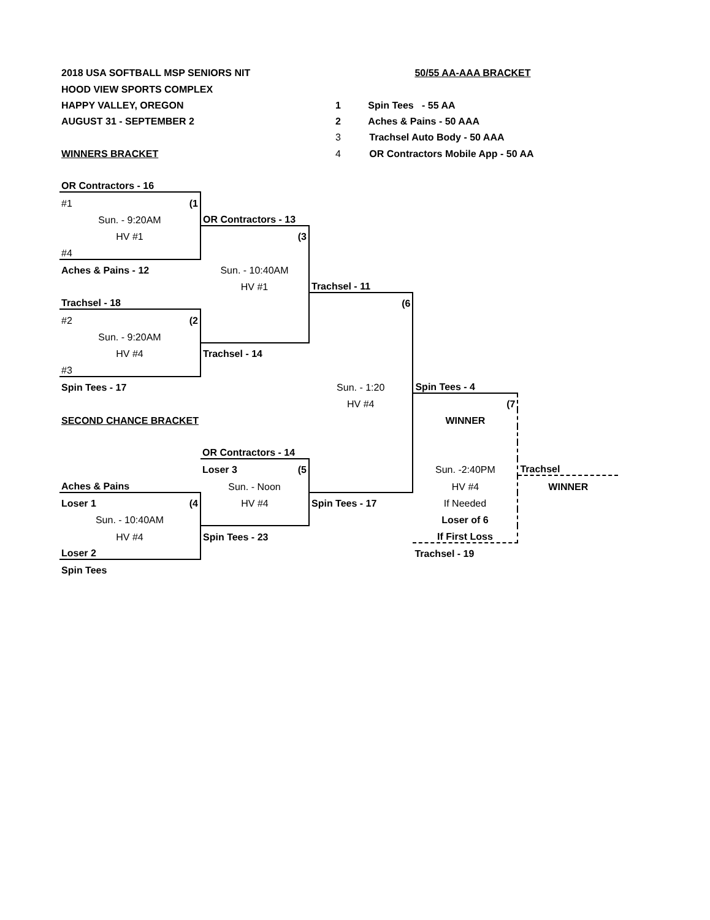| 2018 USA SOFTBALL MSP SENIORS NIT | | | 50/55 AA-AAA BRACKET | | |
| HOOD VIEW SPORTS COMPLEX | | | | | |
| HAPPY VALLEY, OREGON | | 1 Spin Tees - 55 AA | | | |
| AUGUST 31 - SEPTEMBER 2 | | 2 Aches & Pains - 50 AAA | | | |
| | | 3 Trachsel Auto Body - 50 AAA | | | |
| WINNERS BRACKET | | 4 OR Contractors Mobile App - 50 AA | | | |
| OR Contractors - 16 | | | | | |
| #1 (1 | | | | | |
| Sun. - 9:20AM | OR Contractors - 13 | | | | |
| HV #1 | (3 | | | | |
| #4 | | | | | |
| Aches & Pains - 12 | Sun. - 10:40AM | | | | |
| | HV #1 | Trachsel - 11 | | | |
| Trachsel - 18 | | (6 | | | |
| #2 (2 | | | | | |
| Sun. - 9:20AM | | | | | |
| HV #4 | Trachsel - 14 | | | | |
| #3 | | | | | |
| Spin Tees - 17 | | Sun. - 1:20 | Spin Tees - 4 | | |
| | | HV #4 | (7 | | |
| SECOND CHANCE BRACKET | | | WINNER | | |
| | OR Contractors - 14 | | | | |
| | Loser 3 (5 | | Sun. -2:40PM | Trachsel | |
| Aches & Pains | Sun. - Noon | | HV #4 | WINNER | |
| Loser 1 (4 | HV #4 | Spin Tees - 17 | If Needed | | |
| Sun. - 10:40AM | | | Loser of 6 | | |
| HV #4 | Spin Tees - 23 | | If First Loss | | |
| Loser 2 | | | Trachsel - 19 | | |
| Spin Tees | | | | | |